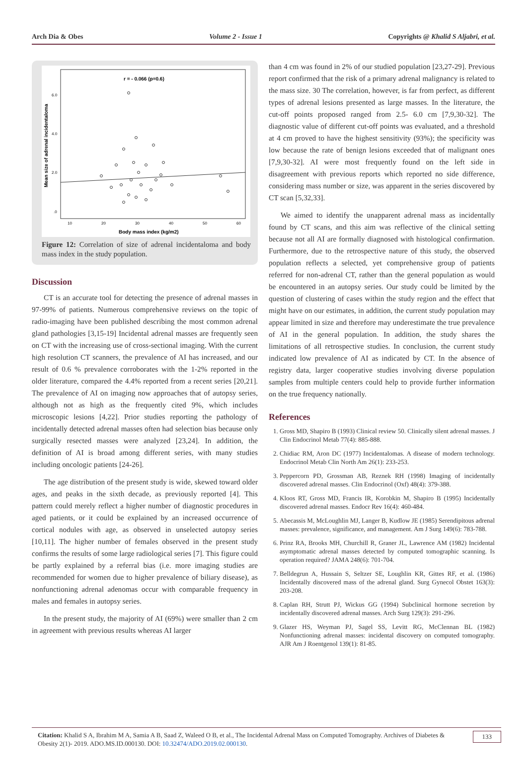Arch Dia & Obes Volume 2 - Issue 1 Copyrights @ Khalid S Aljabri, et al.
r = - 0.066 (p=0.6)
6.0
4.0
2.0
.0
10
20
30
40
50
60
Body mass index (kg/m2)
Mean size of adrenal incidentaloma
Figure 12: Correlation of size of adrenal incidentaloma and body mass index in the study population.
Discussion
CT is an accurate tool for detecting the presence of adrenal masses in 97-99% of patients. Numerous comprehensive reviews on the topic of radio-imaging have been published describing the most common adrenal gland pathologies [3,15-19] Incidental adrenal masses are frequently seen on CT with the increasing use of cross-sectional imaging. With the current high resolution CT scanners, the prevalence of AI has increased, and our result of 0.6 % prevalence corroborates with the 1-2% reported in the older literature, compared the 4.4% reported from a recent series [20,21]. The prevalence of AI on imaging now approaches that of autopsy series, although not as high as the frequently cited 9%, which includes microscopic lesions [4,22]. Prior studies reporting the pathology of incidentally detected adrenal masses often had selection bias because only surgically resected masses were analyzed [23,24]. In addition, the definition of AI is broad among different series, with many studies including oncologic patients [24-26].
The age distribution of the present study is wide, skewed toward older ages, and peaks in the sixth decade, as previously reported [4]. This pattern could merely reflect a higher number of diagnostic procedures in aged patients, or it could be explained by an increased occurrence of cortical nodules with age, as observed in unselected autopsy series [10,11]. The higher number of females observed in the present study confirms the results of some large radiological series [7]. This figure could be partly explained by a referral bias (i.e. more imaging studies are recommended for women due to higher prevalence of biliary disease), as nonfunctioning adrenal adenomas occur with comparable frequency in males and females in autopsy series.
In the present study, the majority of AI (69%) were smaller than 2 cm in agreement with previous results whereas AI larger
than 4 cm was found in 2% of our studied population [23,27-29]. Previous report confirmed that the risk of a primary adrenal malignancy is related to the mass size. 30 The correlation, however, is far from perfect, as different types of adrenal lesions presented as large masses. In the literature, the cut-off points proposed ranged from 2.5- 6.0 cm [7,9,30-32]. The diagnostic value of different cut-off points was evaluated, and a threshold at 4 cm proved to have the highest sensitivity (93%); the specificity was low because the rate of benign lesions exceeded that of malignant ones [7,9,30-32]. AI were most frequently found on the left side in disagreement with previous reports which reported no side difference, considering mass number or size, was apparent in the series discovered by CT scan [5,32,33].
We aimed to identify the unapparent adrenal mass as incidentally found by CT scans, and this aim was reflective of the clinical setting because not all AI are formally diagnosed with histological confirmation. Furthermore, due to the retrospective nature of this study, the observed population reflects a selected, yet comprehensive group of patients referred for non-adrenal CT, rather than the general population as would be encountered in an autopsy series. Our study could be limited by the question of clustering of cases within the study region and the effect that might have on our estimates, in addition, the current study population may appear limited in size and therefore may underestimate the true prevalence of AI in the general population. In addition, the study shares the limitations of all retrospective studies. In conclusion, the current study indicated low prevalence of AI as indicated by CT. In the absence of registry data, larger cooperative studies involving diverse population samples from multiple centers could help to provide further information on the true frequency nationally.
References
1. Gross MD, Shapiro B (1993) Clinical review 50. Clinically silent adrenal masses. J Clin Endocrinol Metab 77(4): 885-888.
2. Chidiac RM, Aron DC (1977) Incidentalomas. A disease of modern technology. Endocrinol Metab Clin North Am 26(1): 233-253.
3. Peppercorn PD, Grossman AB, Reznek RH (1998) Imaging of incidentally discovered adrenal masses. Clin Endocrinol (Oxf) 48(4): 379-388.
4. Kloos RT, Gross MD, Francis IR, Korobkin M, Shapiro B (1995) Incidentally discovered adrenal masses. Endocr Rev 16(4): 460-484.
5. Abecassis M, McLoughlin MJ, Langer B, Kudlow JE (1985) Serendipitous adrenal masses: prevalence, significance, and management. Am J Surg 149(6): 783-788.
6. Prinz RA, Brooks MH, Churchill R, Graner JL, Lawrence AM (1982) Incidental asymptomatic adrenal masses detected by computed tomographic scanning. Is operation required? JAMA 248(6): 701-704.
7. Belldegrun A, Hussain S, Seltzer SE, Loughlin KR, Gittes RF, et al. (1986) Incidentally discovered mass of the adrenal gland. Surg Gynecol Obstet 163(3): 203-208.
8. Caplan RH, Strutt PJ, Wickus GG (1994) Subclinical hormone secretion by incidentally discovered adrenal masses. Arch Surg 129(3): 291-296.
9. Glazer HS, Weyman PJ, Sagel SS, Levitt RG, McClennan BL (1982) Nonfunctioning adrenal masses: incidental discovery on computed tomography. AJR Am J Roentgenol 139(1): 81-85.
Citation: Khalid S A, Ibrahim M A, Samia A B, Saad Z, Waleed O B, et al., The Incidental Adrenal Mass on Computed Tomography. Archives of Diabetes & Obesity 2(1)- 2019. ADO.MS.ID.000130. DOI: 10.32474/ADO.2019.02.000130.
133